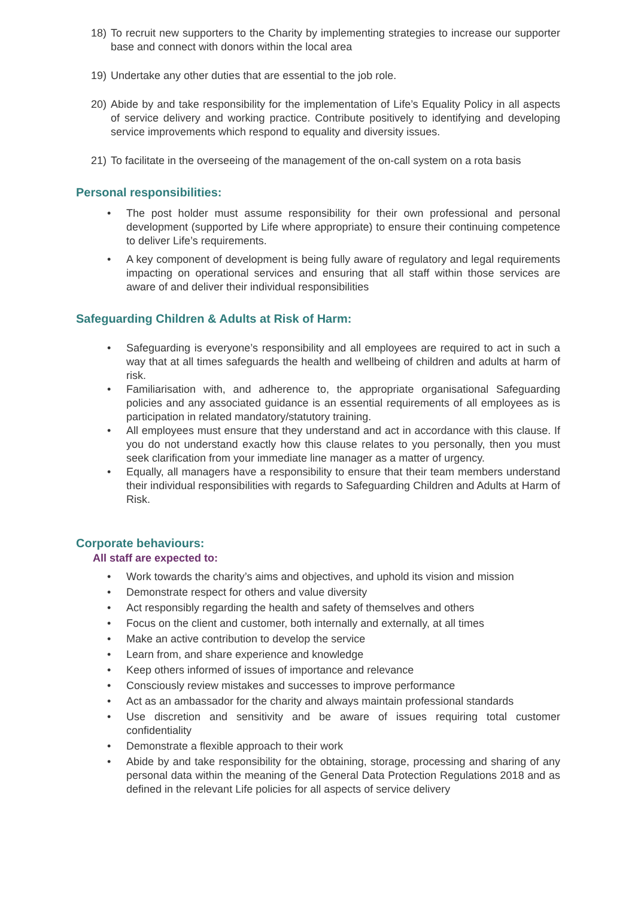18) To recruit new supporters to the Charity by implementing strategies to increase our supporter base and connect with donors within the local area
19) Undertake any other duties that are essential to the job role.
20) Abide by and take responsibility for the implementation of Life’s Equality Policy in all aspects of service delivery and working practice. Contribute positively to identifying and developing service improvements which respond to equality and diversity issues.
21) To facilitate in the overseeing of the management of the on-call system on a rota basis
Personal responsibilities:
• The post holder must assume responsibility for their own professional and personal development (supported by Life where appropriate) to ensure their continuing competence to deliver Life’s requirements.
• A key component of development is being fully aware of regulatory and legal requirements impacting on operational services and ensuring that all staff within those services are aware of and deliver their individual responsibilities
Safeguarding Children & Adults at Risk of Harm:
• Safeguarding is everyone’s responsibility and all employees are required to act in such a way that at all times safeguards the health and wellbeing of children and adults at harm of risk.
• Familiarisation with, and adherence to, the appropriate organisational Safeguarding policies and any associated guidance is an essential requirements of all employees as is participation in related mandatory/statutory training.
• All employees must ensure that they understand and act in accordance with this clause. If you do not understand exactly how this clause relates to you personally, then you must seek clarification from your immediate line manager as a matter of urgency.
• Equally, all managers have a responsibility to ensure that their team members understand their individual responsibilities with regards to Safeguarding Children and Adults at Harm of Risk.
Corporate behaviours:
All staff are expected to:
• Work towards the charity’s aims and objectives, and uphold its vision and mission
• Demonstrate respect for others and value diversity
• Act responsibly regarding the health and safety of themselves and others
• Focus on the client and customer, both internally and externally, at all times
• Make an active contribution to develop the service
• Learn from, and share experience and knowledge
• Keep others informed of issues of importance and relevance
• Consciously review mistakes and successes to improve performance
• Act as an ambassador for the charity and always maintain professional standards
• Use discretion and sensitivity and be aware of issues requiring total customer confidentiality
• Demonstrate a flexible approach to their work
• Abide by and take responsibility for the obtaining, storage, processing and sharing of any personal data within the meaning of the General Data Protection Regulations 2018 and as defined in the relevant Life policies for all aspects of service delivery